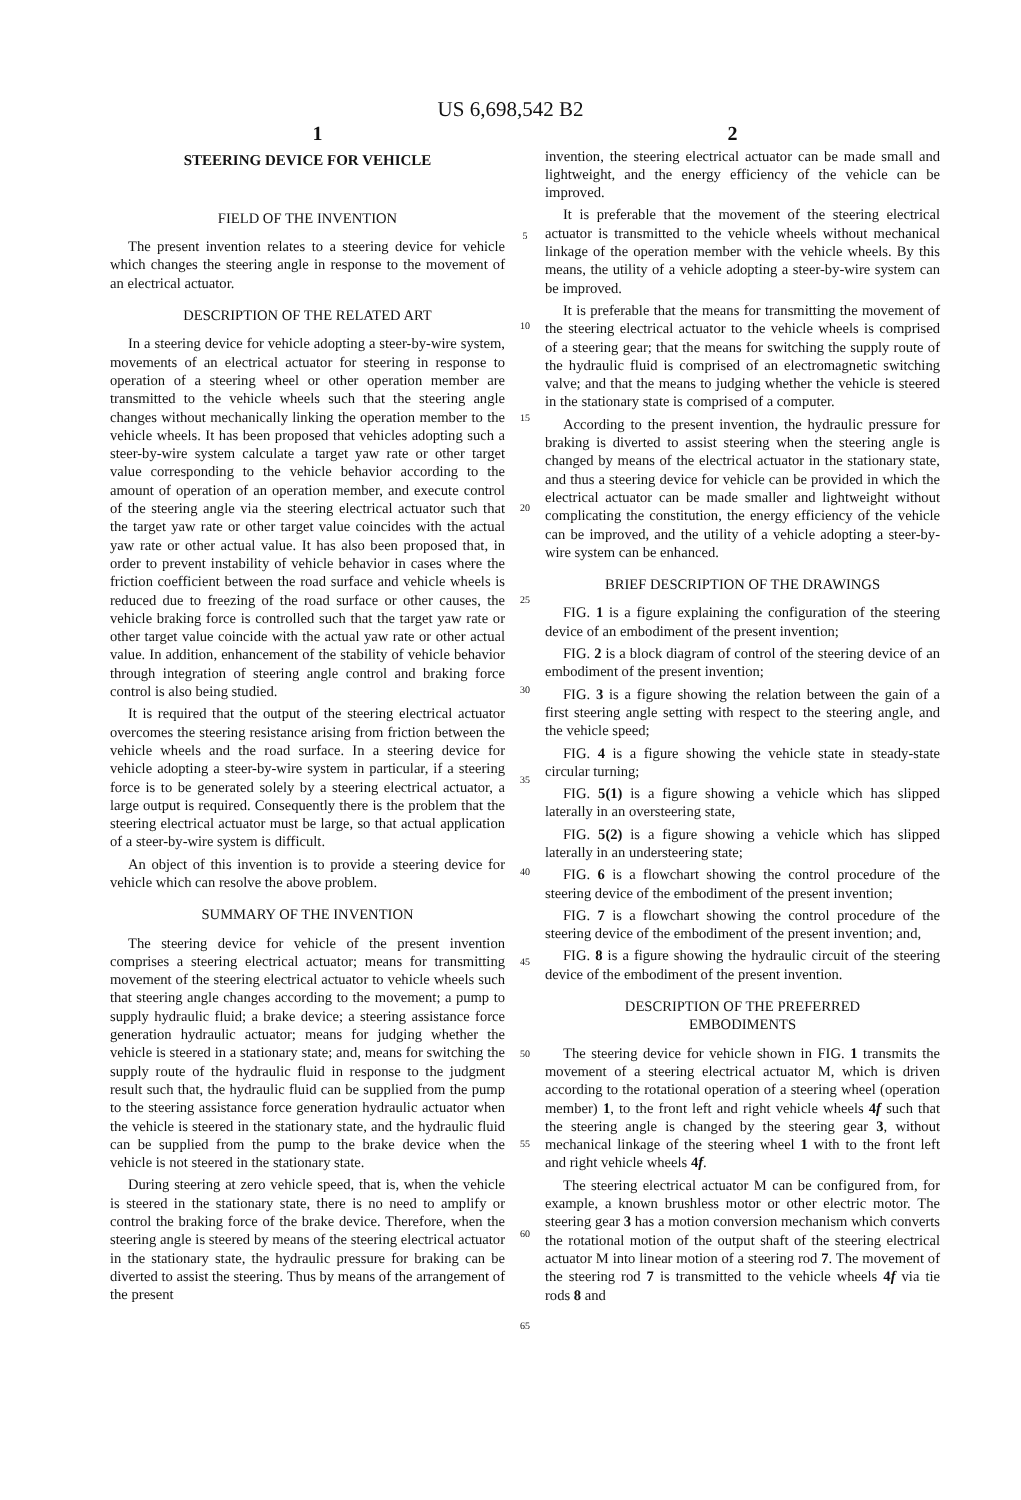US 6,698,542 B2
1 2
STEERING DEVICE FOR VEHICLE
FIELD OF THE INVENTION
The present invention relates to a steering device for vehicle which changes the steering angle in response to the movement of an electrical actuator.
DESCRIPTION OF THE RELATED ART
In a steering device for vehicle adopting a steer-by-wire system, movements of an electrical actuator for steering in response to operation of a steering wheel or other operation member are transmitted to the vehicle wheels such that the steering angle changes without mechanically linking the operation member to the vehicle wheels. It has been proposed that vehicles adopting such a steer-by-wire system calculate a target yaw rate or other target value corresponding to the vehicle behavior according to the amount of operation of an operation member, and execute control of the steering angle via the steering electrical actuator such that the target yaw rate or other target value coincides with the actual yaw rate or other actual value. It has also been proposed that, in order to prevent instability of vehicle behavior in cases where the friction coefficient between the road surface and vehicle wheels is reduced due to freezing of the road surface or other causes, the vehicle braking force is controlled such that the target yaw rate or other target value coincide with the actual yaw rate or other actual value. In addition, enhancement of the stability of vehicle behavior through integration of steering angle control and braking force control is also being studied.
It is required that the output of the steering electrical actuator overcomes the steering resistance arising from friction between the vehicle wheels and the road surface. In a steering device for vehicle adopting a steer-by-wire system in particular, if a steering force is to be generated solely by a steering electrical actuator, a large output is required. Consequently there is the problem that the steering electrical actuator must be large, so that actual application of a steer-by-wire system is difficult.
An object of this invention is to provide a steering device for vehicle which can resolve the above problem.
SUMMARY OF THE INVENTION
The steering device for vehicle of the present invention comprises a steering electrical actuator; means for transmitting movement of the steering electrical actuator to vehicle wheels such that steering angle changes according to the movement; a pump to supply hydraulic fluid; a brake device; a steering assistance force generation hydraulic actuator; means for judging whether the vehicle is steered in a stationary state; and, means for switching the supply route of the hydraulic fluid in response to the judgment result such that, the hydraulic fluid can be supplied from the pump to the steering assistance force generation hydraulic actuator when the vehicle is steered in the stationary state, and the hydraulic fluid can be supplied from the pump to the brake device when the vehicle is not steered in the stationary state.
During steering at zero vehicle speed, that is, when the vehicle is steered in the stationary state, there is no need to amplify or control the braking force of the brake device. Therefore, when the steering angle is steered by means of the steering electrical actuator in the stationary state, the hydraulic pressure for braking can be diverted to assist the steering. Thus by means of the arrangement of the present
5
10
15
20
25
30
35
40
45
50
55
60
65
invention, the steering electrical actuator can be made small and lightweight, and the energy efficiency of the vehicle can be improved.
It is preferable that the movement of the steering electrical actuator is transmitted to the vehicle wheels without mechanical linkage of the operation member with the vehicle wheels. By this means, the utility of a vehicle adopting a steer-by-wire system can be improved.
It is preferable that the means for transmitting the movement of the steering electrical actuator to the vehicle wheels is comprised of a steering gear; that the means for switching the supply route of the hydraulic fluid is comprised of an electromagnetic switching valve; and that the means to judging whether the vehicle is steered in the stationary state is comprised of a computer.
According to the present invention, the hydraulic pressure for braking is diverted to assist steering when the steering angle is changed by means of the electrical actuator in the stationary state, and thus a steering device for vehicle can be provided in which the electrical actuator can be made smaller and lightweight without complicating the constitution, the energy efficiency of the vehicle can be improved, and the utility of a vehicle adopting a steer-by-wire system can be enhanced.
BRIEF DESCRIPTION OF THE DRAWINGS
FIG. 1 is a figure explaining the configuration of the steering device of an embodiment of the present invention;
FIG. 2 is a block diagram of control of the steering device of an embodiment of the present invention;
FIG. 3 is a figure showing the relation between the gain of a first steering angle setting with respect to the steering angle, and the vehicle speed;
FIG. 4 is a figure showing the vehicle state in steady-state circular turning;
FIG. 5(1) is a figure showing a vehicle which has slipped laterally in an oversteering state,
FIG. 5(2) is a figure showing a vehicle which has slipped laterally in an understeering state;
FIG. 6 is a flowchart showing the control procedure of the steering device of the embodiment of the present invention;
FIG. 7 is a flowchart showing the control procedure of the steering device of the embodiment of the present invention; and,
FIG. 8 is a figure showing the hydraulic circuit of the steering device of the embodiment of the present invention.
DESCRIPTION OF THE PREFERRED
EMBODIMENTS
The steering device for vehicle shown in FIG. 1 transmits the movement of a steering electrical actuator M, which is driven according to the rotational operation of a steering wheel (operation member) 1, to the front left and right vehicle wheels 4f such that the steering angle is changed by the steering gear 3, without mechanical linkage of the steering wheel 1 with to the front left and right vehicle wheels 4f.
The steering electrical actuator M can be configured from, for example, a known brushless motor or other electric motor. The steering gear 3 has a motion conversion mechanism which converts the rotational motion of the output shaft of the steering electrical actuator M into linear motion of a steering rod 7. The movement of the steering rod 7 is transmitted to the vehicle wheels 4f via tie rods 8 and